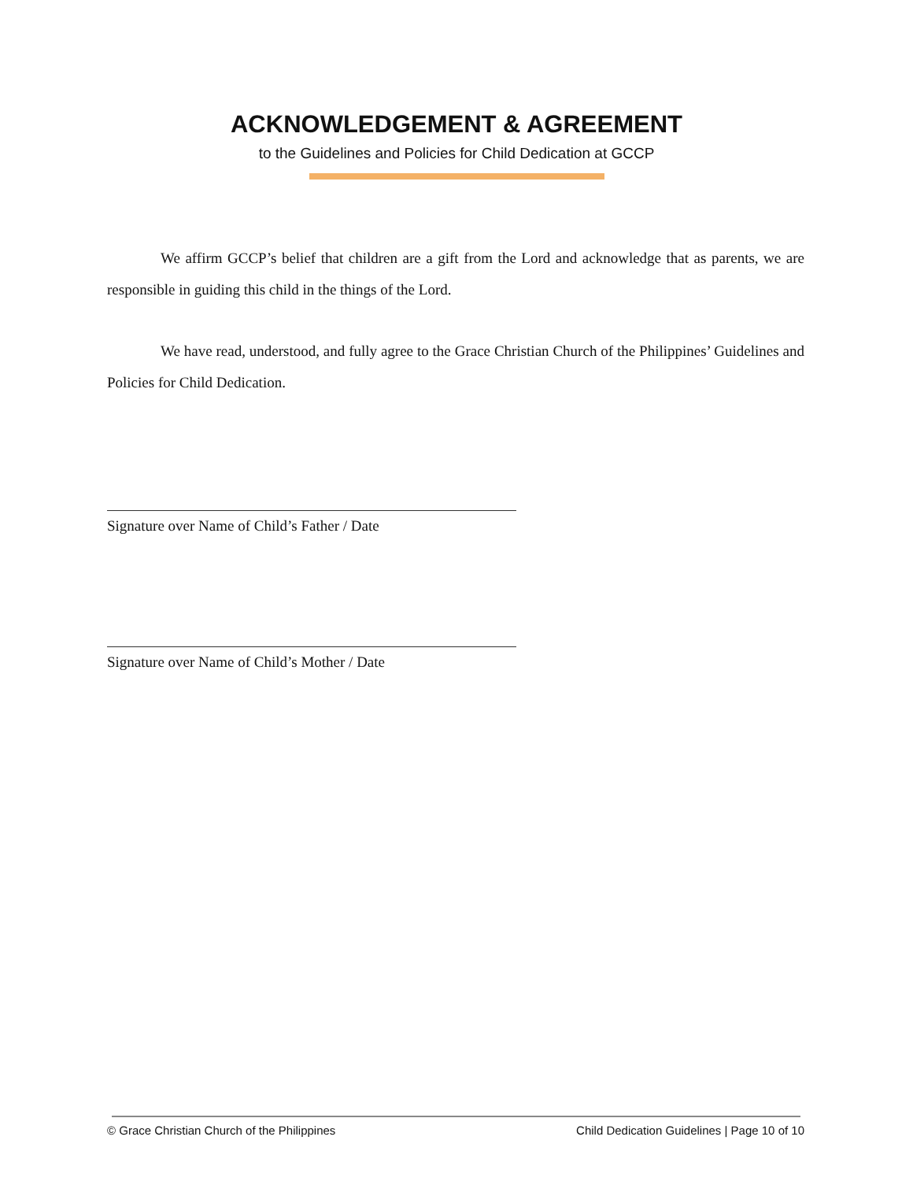ACKNOWLEDGEMENT & AGREEMENT
to the Guidelines and Policies for Child Dedication at GCCP
We affirm GCCP’s belief that children are a gift from the Lord and acknowledge that as parents, we are responsible in guiding this child in the things of the Lord.
We have read, understood, and fully agree to the Grace Christian Church of the Philippines’ Guidelines and Policies for Child Dedication.
Signature over Name of Child’s Father / Date
Signature over Name of Child’s Mother / Date
© Grace Christian Church of the Philippines Child Dedication Guidelines | Page 10 of 10